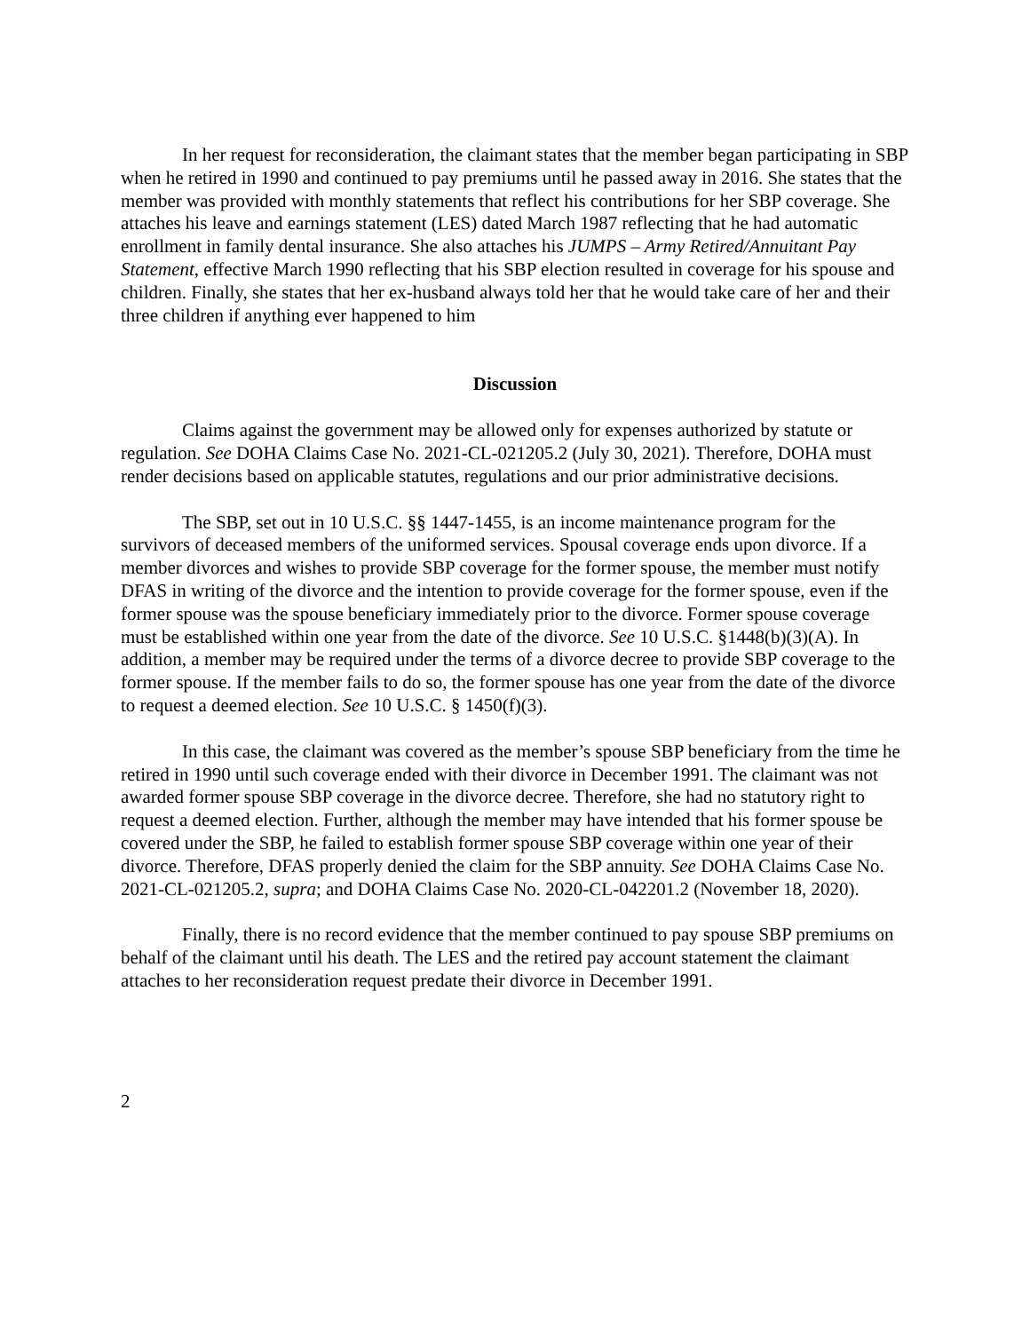In her request for reconsideration, the claimant states that the member began participating in SBP when he retired in 1990 and continued to pay premiums until he passed away in 2016. She states that the member was provided with monthly statements that reflect his contributions for her SBP coverage. She attaches his leave and earnings statement (LES) dated March 1987 reflecting that he had automatic enrollment in family dental insurance. She also attaches his JUMPS – Army Retired/Annuitant Pay Statement, effective March 1990 reflecting that his SBP election resulted in coverage for his spouse and children. Finally, she states that her ex-husband always told her that he would take care of her and their three children if anything ever happened to him
Discussion
Claims against the government may be allowed only for expenses authorized by statute or regulation. See DOHA Claims Case No. 2021-CL-021205.2 (July 30, 2021). Therefore, DOHA must render decisions based on applicable statutes, regulations and our prior administrative decisions.
The SBP, set out in 10 U.S.C. §§ 1447-1455, is an income maintenance program for the survivors of deceased members of the uniformed services. Spousal coverage ends upon divorce. If a member divorces and wishes to provide SBP coverage for the former spouse, the member must notify DFAS in writing of the divorce and the intention to provide coverage for the former spouse, even if the former spouse was the spouse beneficiary immediately prior to the divorce. Former spouse coverage must be established within one year from the date of the divorce. See 10 U.S.C. §1448(b)(3)(A). In addition, a member may be required under the terms of a divorce decree to provide SBP coverage to the former spouse. If the member fails to do so, the former spouse has one year from the date of the divorce to request a deemed election. See 10 U.S.C. § 1450(f)(3).
In this case, the claimant was covered as the member’s spouse SBP beneficiary from the time he retired in 1990 until such coverage ended with their divorce in December 1991. The claimant was not awarded former spouse SBP coverage in the divorce decree. Therefore, she had no statutory right to request a deemed election. Further, although the member may have intended that his former spouse be covered under the SBP, he failed to establish former spouse SBP coverage within one year of their divorce. Therefore, DFAS properly denied the claim for the SBP annuity. See DOHA Claims Case No. 2021-CL-021205.2, supra; and DOHA Claims Case No. 2020-CL-042201.2 (November 18, 2020).
Finally, there is no record evidence that the member continued to pay spouse SBP premiums on behalf of the claimant until his death. The LES and the retired pay account statement the claimant attaches to her reconsideration request predate their divorce in December 1991.
2